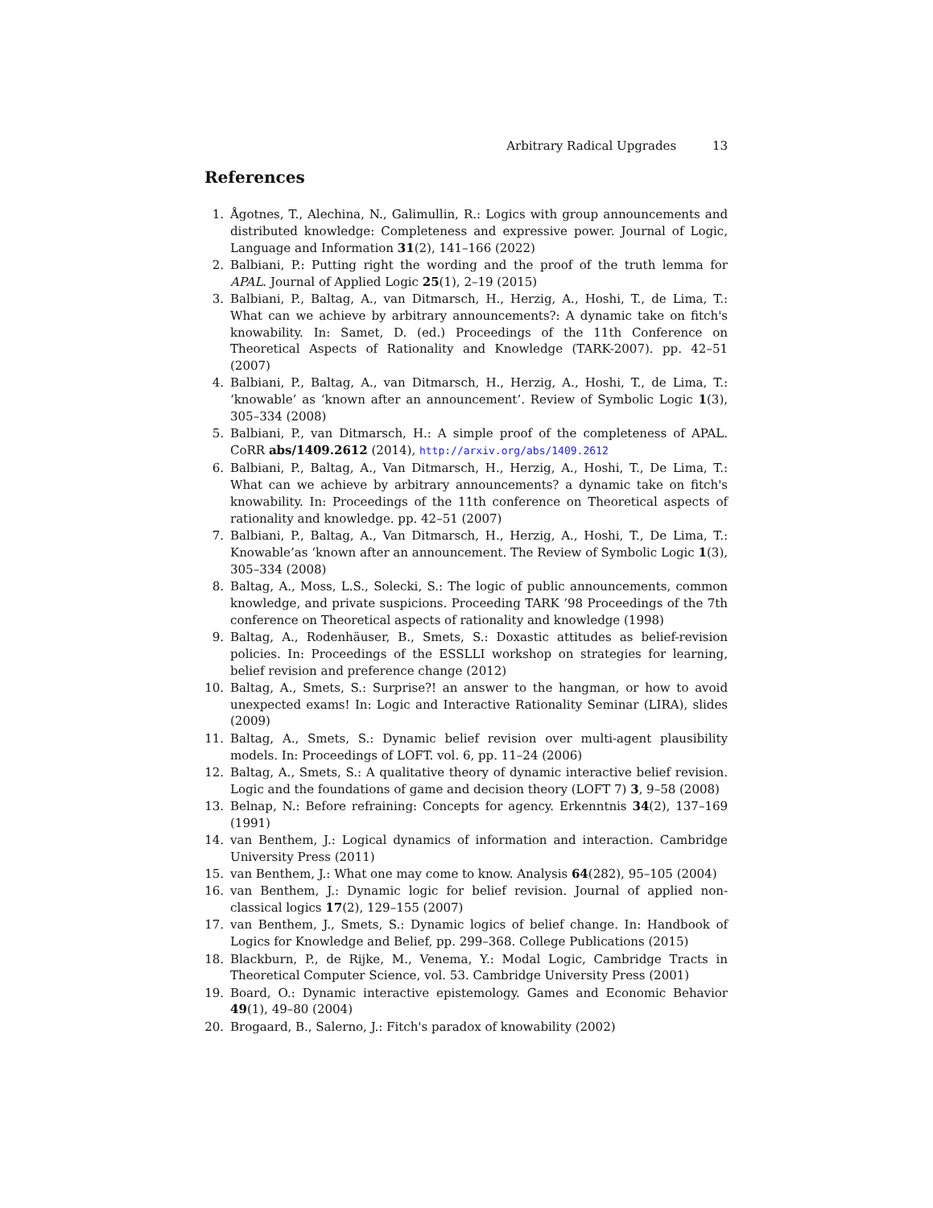Arbitrary Radical Upgrades 13
References
1. Ågotnes, T., Alechina, N., Galimullin, R.: Logics with group announcements and distributed knowledge: Completeness and expressive power. Journal of Logic, Language and Information 31(2), 141–166 (2022)
2. Balbiani, P.: Putting right the wording and the proof of the truth lemma for APAL. Journal of Applied Logic 25(1), 2–19 (2015)
3. Balbiani, P., Baltag, A., van Ditmarsch, H., Herzig, A., Hoshi, T., de Lima, T.: What can we achieve by arbitrary announcements?: A dynamic take on fitch's knowability. In: Samet, D. (ed.) Proceedings of the 11th Conference on Theoretical Aspects of Rationality and Knowledge (TARK-2007). pp. 42–51 (2007)
4. Balbiani, P., Baltag, A., van Ditmarsch, H., Herzig, A., Hoshi, T., de Lima, T.: ‘knowable’ as ‘known after an announcement’. Review of Symbolic Logic 1(3), 305–334 (2008)
5. Balbiani, P., van Ditmarsch, H.: A simple proof of the completeness of APAL. CoRR abs/1409.2612 (2014), http://arxiv.org/abs/1409.2612
6. Balbiani, P., Baltag, A., Van Ditmarsch, H., Herzig, A., Hoshi, T., De Lima, T.: What can we achieve by arbitrary announcements? a dynamic take on fitch's knowability. In: Proceedings of the 11th conference on Theoretical aspects of rationality and knowledge. pp. 42–51 (2007)
7. Balbiani, P., Baltag, A., Van Ditmarsch, H., Herzig, A., Hoshi, T., De Lima, T.: Knowable’as ‘known after an announcement. The Review of Symbolic Logic 1(3), 305–334 (2008)
8. Baltag, A., Moss, L.S., Solecki, S.: The logic of public announcements, common knowledge, and private suspicions. Proceeding TARK ’98 Proceedings of the 7th conference on Theoretical aspects of rationality and knowledge (1998)
9. Baltag, A., Rodenhäuser, B., Smets, S.: Doxastic attitudes as belief-revision policies. In: Proceedings of the ESSLLI workshop on strategies for learning, belief revision and preference change (2012)
10. Baltag, A., Smets, S.: Surprise?! an answer to the hangman, or how to avoid unexpected exams! In: Logic and Interactive Rationality Seminar (LIRA), slides (2009)
11. Baltag, A., Smets, S.: Dynamic belief revision over multi-agent plausibility models. In: Proceedings of LOFT. vol. 6, pp. 11–24 (2006)
12. Baltag, A., Smets, S.: A qualitative theory of dynamic interactive belief revision. Logic and the foundations of game and decision theory (LOFT 7) 3, 9–58 (2008)
13. Belnap, N.: Before refraining: Concepts for agency. Erkenntnis 34(2), 137–169 (1991)
14. van Benthem, J.: Logical dynamics of information and interaction. Cambridge University Press (2011)
15. van Benthem, J.: What one may come to know. Analysis 64(282), 95–105 (2004)
16. van Benthem, J.: Dynamic logic for belief revision. Journal of applied non-classical logics 17(2), 129–155 (2007)
17. van Benthem, J., Smets, S.: Dynamic logics of belief change. In: Handbook of Logics for Knowledge and Belief, pp. 299–368. College Publications (2015)
18. Blackburn, P., de Rijke, M., Venema, Y.: Modal Logic, Cambridge Tracts in Theoretical Computer Science, vol. 53. Cambridge University Press (2001)
19. Board, O.: Dynamic interactive epistemology. Games and Economic Behavior 49(1), 49–80 (2004)
20. Brogaard, B., Salerno, J.: Fitch's paradox of knowability (2002)